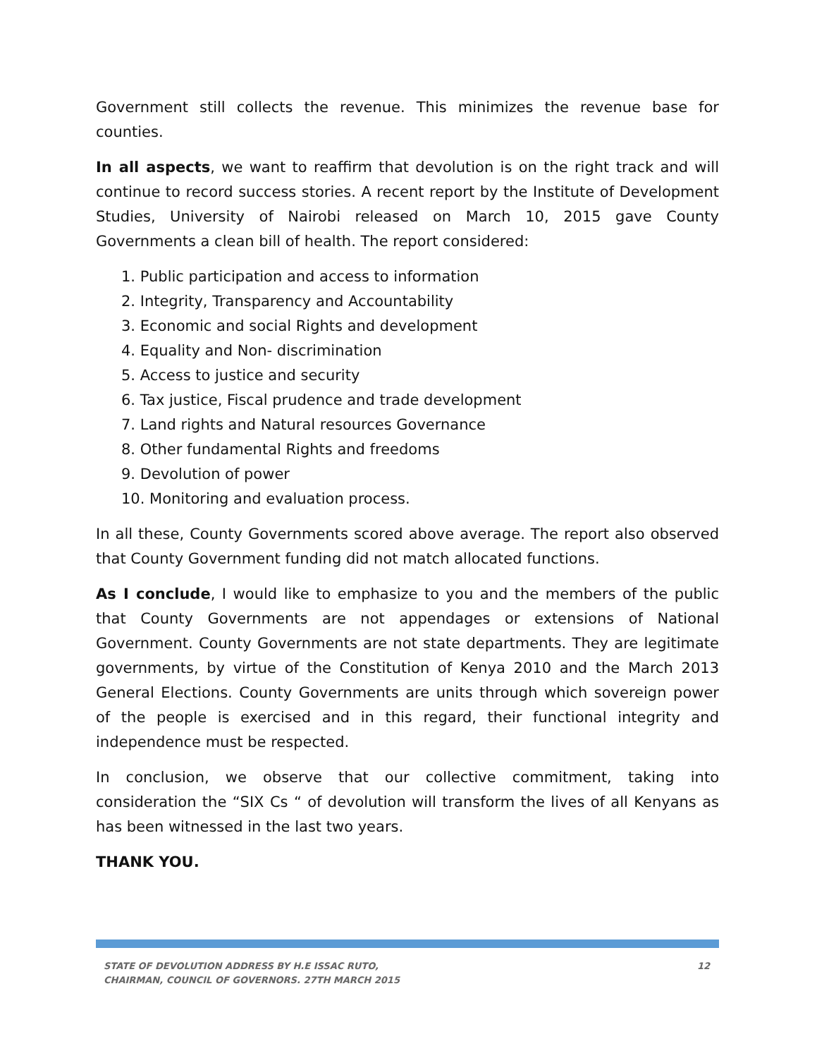Government still collects the revenue. This minimizes the revenue base for counties.
In all aspects, we want to reaffirm that devolution is on the right track and will continue to record success stories. A recent report by the Institute of Development Studies, University of Nairobi released on March 10, 2015 gave County Governments a clean bill of health. The report considered:
1. Public participation and access to information
2. Integrity, Transparency and Accountability
3. Economic and social Rights and development
4. Equality and Non- discrimination
5. Access to justice and security
6. Tax justice, Fiscal prudence and trade development
7. Land rights and Natural resources Governance
8. Other fundamental Rights and freedoms
9. Devolution of power
10. Monitoring and evaluation process.
In all these, County Governments scored above average. The report also observed that County Government funding did not match allocated functions.
As I conclude, I would like to emphasize to you and the members of the public that County Governments are not appendages or extensions of National Government. County Governments are not state departments. They are legitimate governments, by virtue of the Constitution of Kenya 2010 and the March 2013 General Elections. County Governments are units through which sovereign power of the people is exercised and in this regard, their functional integrity and independence must be respected.
In conclusion, we observe that our collective commitment, taking into consideration the “SIX Cs “ of devolution will transform the lives of all Kenyans as has been witnessed in the last two years.
THANK YOU.
STATE OF DEVOLUTION ADDRESS BY H.E ISSAC RUTO,
CHAIRMAN, COUNCIL OF GOVERNORS. 27TH MARCH 2015
12